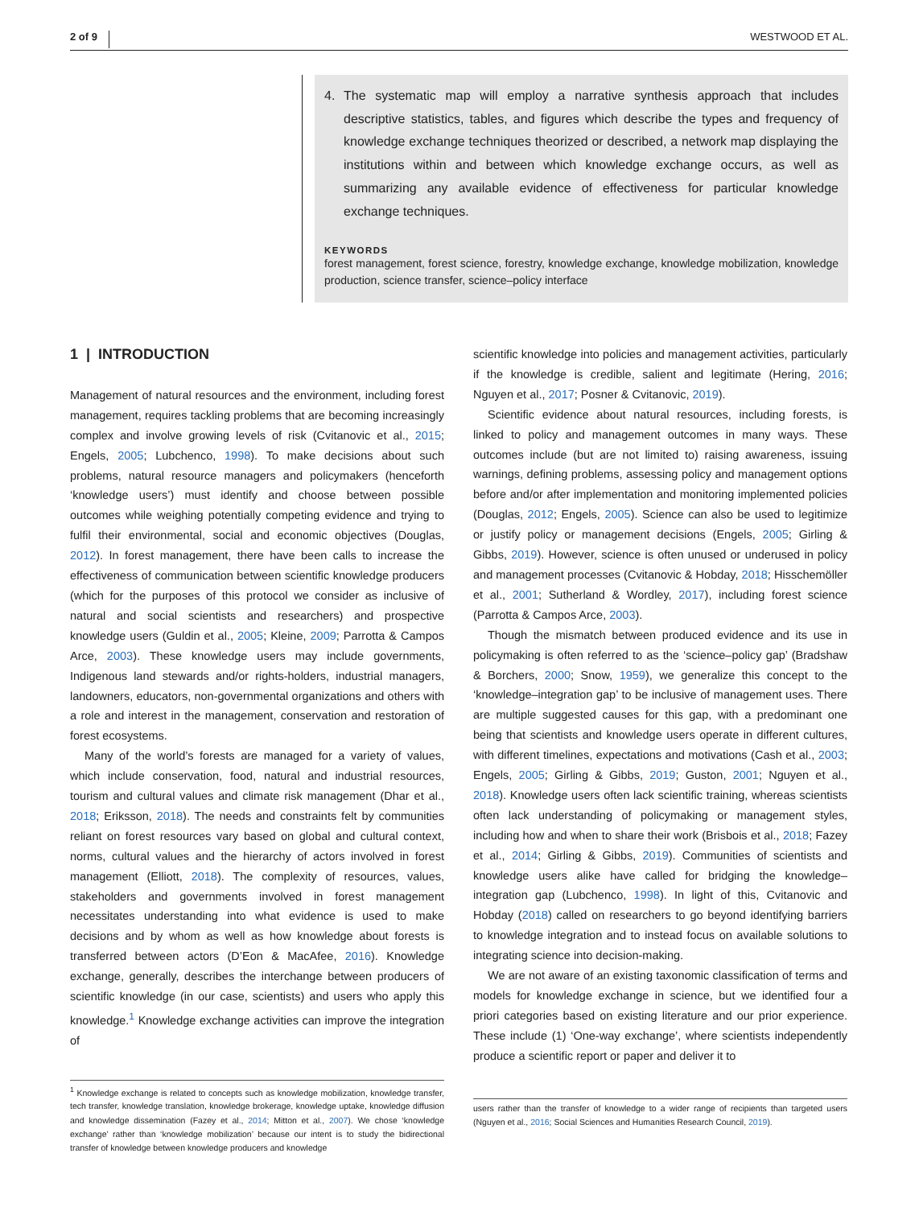2 of 9 WESTWOOD ET AL.
4. The systematic map will employ a narrative synthesis approach that includes descriptive statistics, tables, and figures which describe the types and frequency of knowledge exchange techniques theorized or described, a network map displaying the institutions within and between which knowledge exchange occurs, as well as summarizing any available evidence of effectiveness for particular knowledge exchange techniques.
KEYWORDS
forest management, forest science, forestry, knowledge exchange, knowledge mobilization, knowledge production, science transfer, science–policy interface
1 | INTRODUCTION
Management of natural resources and the environment, including forest management, requires tackling problems that are becoming increasingly complex and involve growing levels of risk (Cvitanovic et al., 2015; Engels, 2005; Lubchenco, 1998). To make decisions about such problems, natural resource managers and policymakers (henceforth ‘knowledge users’) must identify and choose between possible outcomes while weighing potentially competing evidence and trying to fulfil their environmental, social and economic objectives (Douglas, 2012). In forest management, there have been calls to increase the effectiveness of communication between scientific knowledge producers (which for the purposes of this protocol we consider as inclusive of natural and social scientists and researchers) and prospective knowledge users (Guldin et al., 2005; Kleine, 2009; Parrotta & Campos Arce, 2003). These knowledge users may include governments, Indigenous land stewards and/or rights-holders, industrial managers, landowners, educators, non-governmental organizations and others with a role and interest in the management, conservation and restoration of forest ecosystems.
Many of the world’s forests are managed for a variety of values, which include conservation, food, natural and industrial resources, tourism and cultural values and climate risk management (Dhar et al., 2018; Eriksson, 2018). The needs and constraints felt by communities reliant on forest resources vary based on global and cultural context, norms, cultural values and the hierarchy of actors involved in forest management (Elliott, 2018). The complexity of resources, values, stakeholders and governments involved in forest management necessitates understanding into what evidence is used to make decisions and by whom as well as how knowledge about forests is transferred between actors (D’Eon & MacAfee, 2016). Knowledge exchange, generally, describes the interchange between producers of scientific knowledge (in our case, scientists) and users who apply this knowledge.<sup>1</sup> Knowledge exchange activities can improve the integration of
<sup>1</sup> Knowledge exchange is related to concepts such as knowledge mobilization, knowledge transfer, tech transfer, knowledge translation, knowledge brokerage, knowledge uptake, knowledge diffusion and knowledge dissemination (Fazey et al., 2014; Mitton et al., 2007). We chose ‘knowledge exchange’ rather than ‘knowledge mobilization’ because our intent is to study the bidirectional transfer of knowledge between knowledge producers and knowledge
scientific knowledge into policies and management activities, particularly if the knowledge is credible, salient and legitimate (Hering, 2016; Nguyen et al., 2017; Posner & Cvitanovic, 2019).
Scientific evidence about natural resources, including forests, is linked to policy and management outcomes in many ways. These outcomes include (but are not limited to) raising awareness, issuing warnings, defining problems, assessing policy and management options before and/or after implementation and monitoring implemented policies (Douglas, 2012; Engels, 2005). Science can also be used to legitimize or justify policy or management decisions (Engels, 2005; Girling & Gibbs, 2019). However, science is often unused or underused in policy and management processes (Cvitanovic & Hobday, 2018; Hisschemöller et al., 2001; Sutherland & Wordley, 2017), including forest science (Parrotta & Campos Arce, 2003).
Though the mismatch between produced evidence and its use in policymaking is often referred to as the ‘science–policy gap’ (Bradshaw & Borchers, 2000; Snow, 1959), we generalize this concept to the ‘knowledge–integration gap’ to be inclusive of management uses. There are multiple suggested causes for this gap, with a predominant one being that scientists and knowledge users operate in different cultures, with different timelines, expectations and motivations (Cash et al., 2003; Engels, 2005; Girling & Gibbs, 2019; Guston, 2001; Nguyen et al., 2018). Knowledge users often lack scientific training, whereas scientists often lack understanding of policymaking or management styles, including how and when to share their work (Brisbois et al., 2018; Fazey et al., 2014; Girling & Gibbs, 2019). Communities of scientists and knowledge users alike have called for bridging the knowledge–integration gap (Lubchenco, 1998). In light of this, Cvitanovic and Hobday (2018) called on researchers to go beyond identifying barriers to knowledge integration and to instead focus on available solutions to integrating science into decision-making.
We are not aware of an existing taxonomic classification of terms and models for knowledge exchange in science, but we identified four a priori categories based on existing literature and our prior experience. These include (1) ‘One-way exchange’, where scientists independently produce a scientific report or paper and deliver it to
users rather than the transfer of knowledge to a wider range of recipients than targeted users (Nguyen et al., 2016; Social Sciences and Humanities Research Council, 2019).